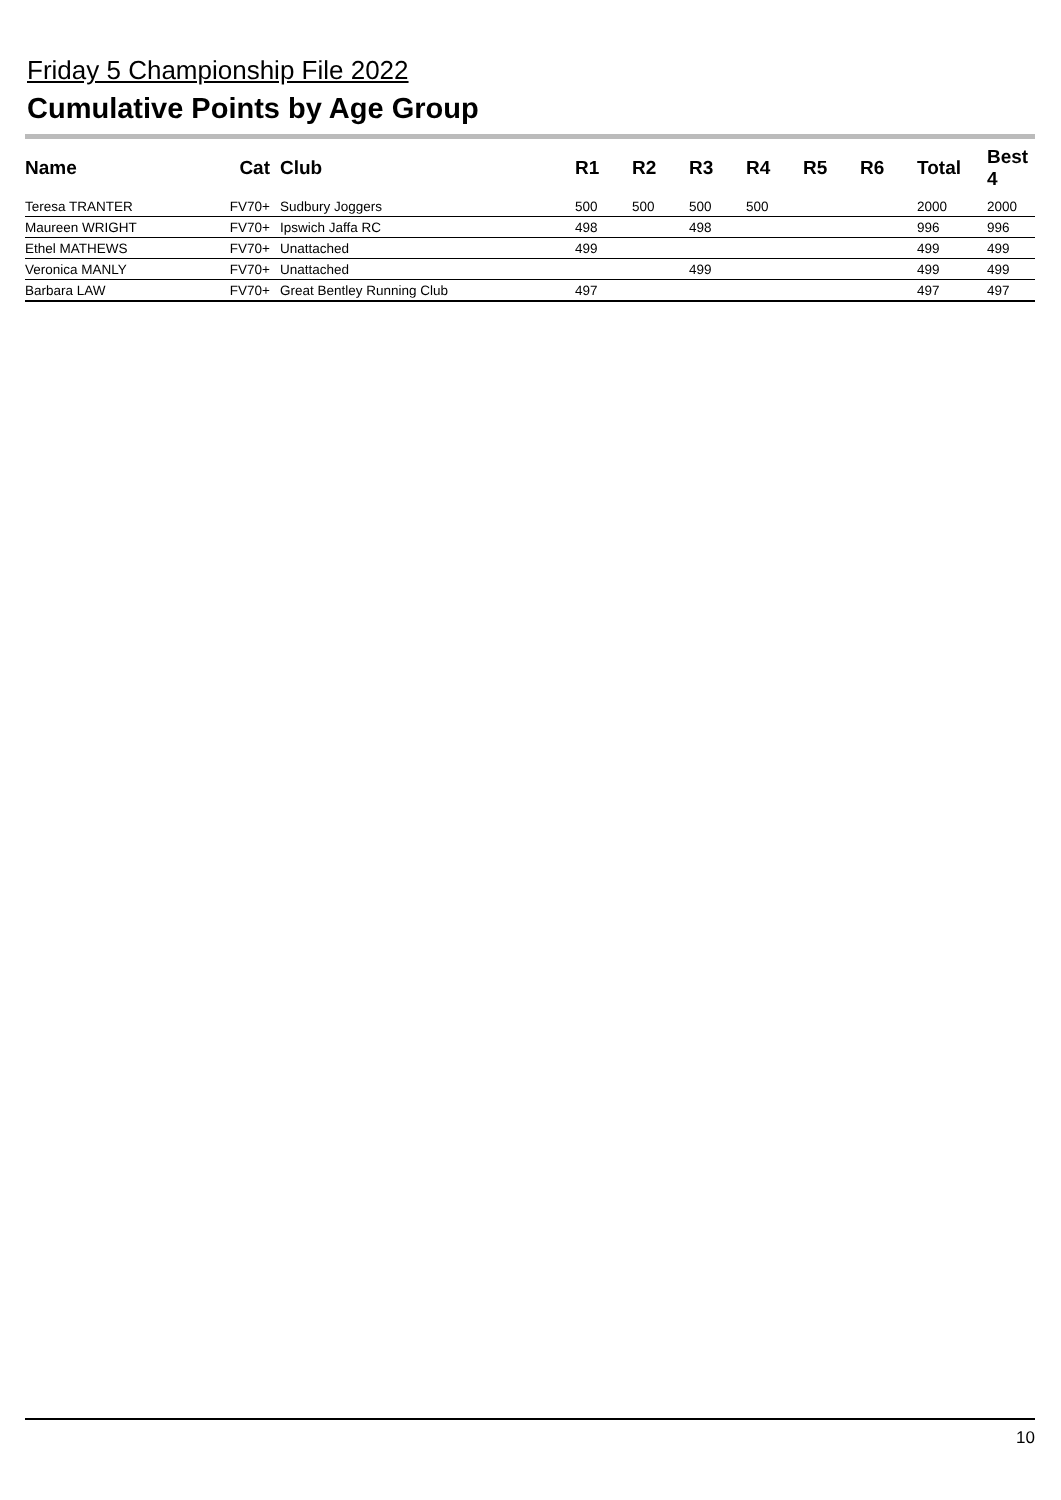Friday 5 Championship File 2022
Cumulative Points by Age Group
| Name | Cat | Club | R1 | R2 | R3 | R4 | R5 | R6 | Total | Best 4 |
| --- | --- | --- | --- | --- | --- | --- | --- | --- | --- | --- |
| Teresa TRANTER | FV70+ | Sudbury Joggers | 500 | 500 | 500 | 500 | | | 2000 | 2000 |
| Maureen WRIGHT | FV70+ | Ipswich Jaffa RC | 498 | | 498 | | | | 996 | 996 |
| Ethel MATHEWS | FV70+ | Unattached | 499 | | | | | | 499 | 499 |
| Veronica MANLY | FV70+ | Unattached | | | 499 | | | | 499 | 499 |
| Barbara LAW | FV70+ | Great Bentley Running Club | 497 | | | | | | 497 | 497 |
10